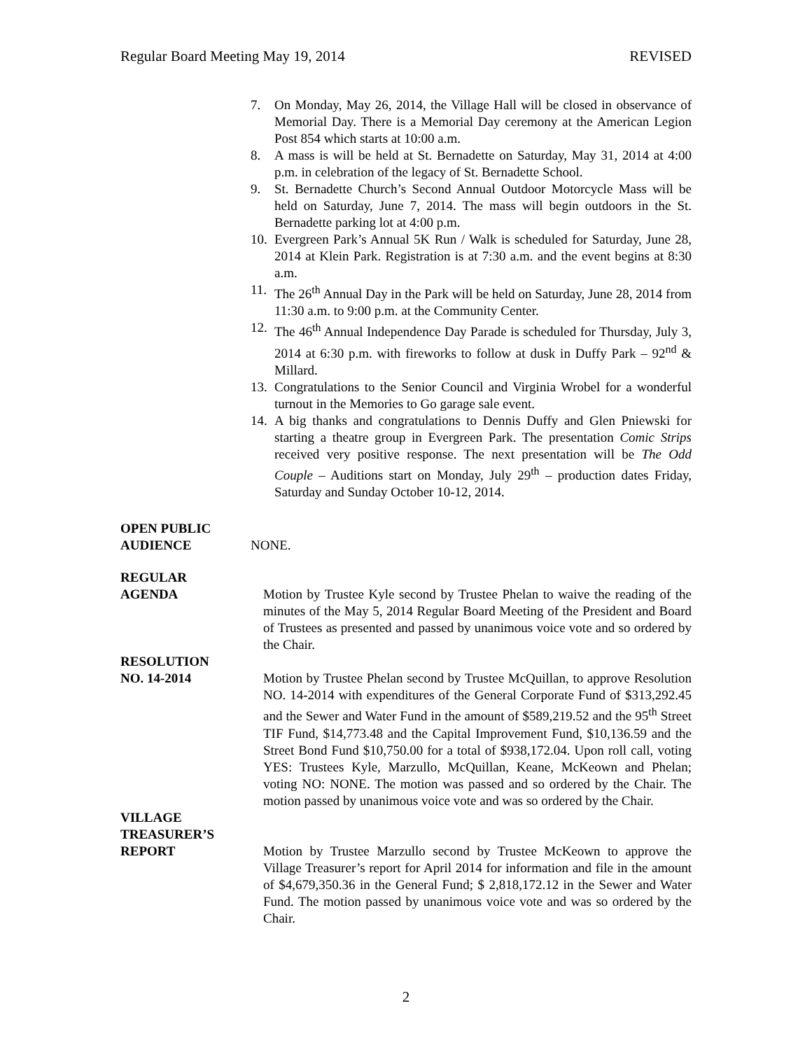Regular Board Meeting May 19, 2014 REVISED
7. On Monday, May 26, 2014, the Village Hall will be closed in observance of Memorial Day. There is a Memorial Day ceremony at the American Legion Post 854 which starts at 10:00 a.m.
8. A mass is will be held at St. Bernadette on Saturday, May 31, 2014 at 4:00 p.m. in celebration of the legacy of St. Bernadette School.
9. St. Bernadette Church’s Second Annual Outdoor Motorcycle Mass will be held on Saturday, June 7, 2014. The mass will begin outdoors in the St. Bernadette parking lot at 4:00 p.m.
10. Evergreen Park’s Annual 5K Run / Walk is scheduled for Saturday, June 28, 2014 at Klein Park. Registration is at 7:30 a.m. and the event begins at 8:30 a.m.
11. The 26<sup>th</sup> Annual Day in the Park will be held on Saturday, June 28, 2014 from 11:30 a.m. to 9:00 p.m. at the Community Center.
12. The 46<sup>th</sup> Annual Independence Day Parade is scheduled for Thursday, July 3, 2014 at 6:30 p.m. with fireworks to follow at dusk in Duffy Park – 92<sup>nd</sup> & Millard.
13. Congratulations to the Senior Council and Virginia Wrobel for a wonderful turnout in the Memories to Go garage sale event.
14. A big thanks and congratulations to Dennis Duffy and Glen Pniewski for starting a theatre group in Evergreen Park. The presentation Comic Strips received very positive response. The next presentation will be The Odd Couple – Auditions start on Monday, July 29<sup>th</sup> – production dates Friday, Saturday and Sunday October 10-12, 2014.
OPEN PUBLIC
AUDIENCE
NONE.
REGULAR
AGENDA
Motion by Trustee Kyle second by Trustee Phelan to waive the reading of the minutes of the May 5, 2014 Regular Board Meeting of the President and Board of Trustees as presented and passed by unanimous voice vote and so ordered by the Chair.
RESOLUTION
NO. 14-2014
Motion by Trustee Phelan second by Trustee McQuillan, to approve Resolution NO. 14-2014 with expenditures of the General Corporate Fund of $313,292.45 and the Sewer and Water Fund in the amount of $589,219.52 and the 95<sup>th</sup> Street TIF Fund, $14,773.48 and the Capital Improvement Fund, $10,136.59 and the Street Bond Fund $10,750.00 for a total of $938,172.04. Upon roll call, voting YES: Trustees Kyle, Marzullo, McQuillan, Keane, McKeown and Phelan; voting NO: NONE. The motion was passed and so ordered by the Chair. The motion passed by unanimous voice vote and was so ordered by the Chair.
VILLAGE
TREASURER’S
REPORT
Motion by Trustee Marzullo second by Trustee McKeown to approve the Village Treasurer’s report for April 2014 for information and file in the amount of $4,679,350.36 in the General Fund; $ 2,818,172.12 in the Sewer and Water Fund. The motion passed by unanimous voice vote and was so ordered by the Chair.
2